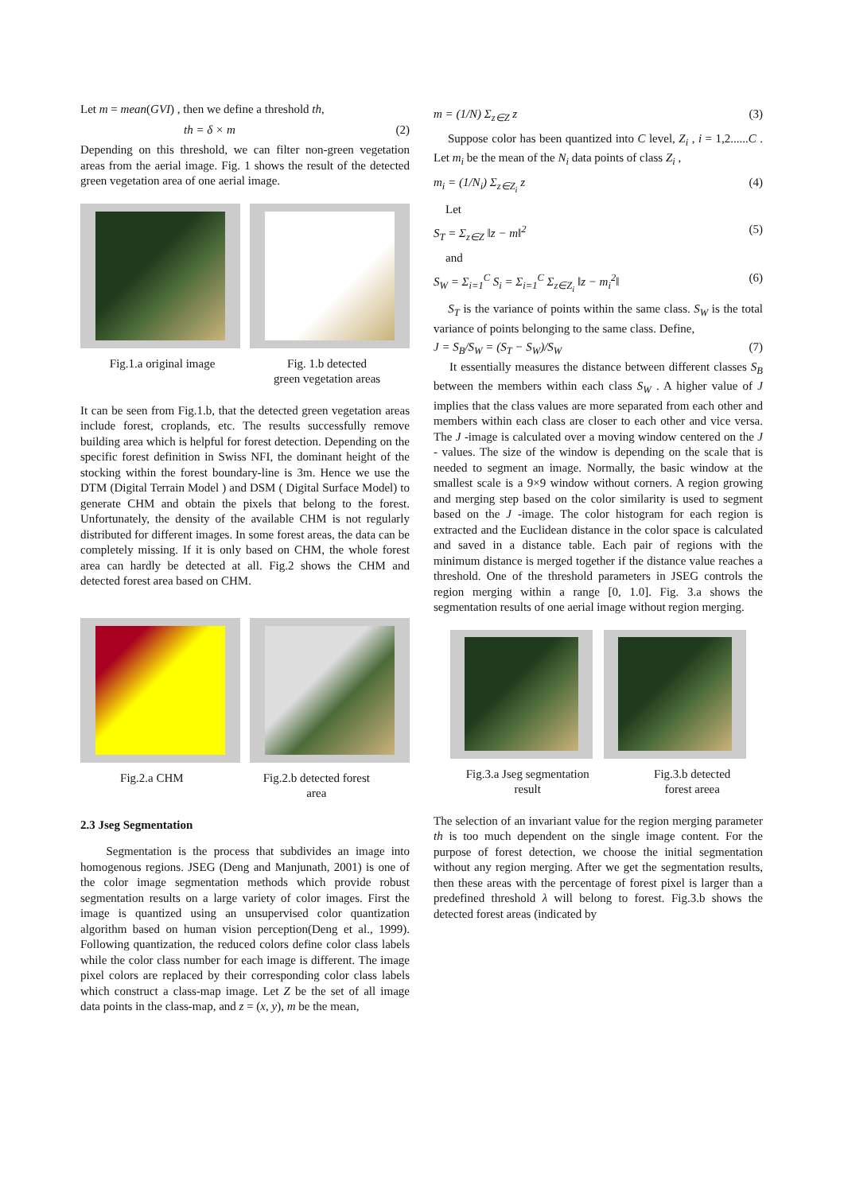Let m = mean(GVI) , then we define a threshold th,
th = δ × m (2)
Depending on this threshold, we can filter non-green vegetation areas from the aerial image. Fig. 1 shows the result of the detected green vegetation area of one aerial image.
Fig.1.a original image Fig. 1.b detected
green vegetation areas
It can be seen from Fig.1.b, that the detected green vegetation areas include forest, croplands, etc. The results successfully remove building area which is helpful for forest detection. Depending on the specific forest definition in Swiss NFI, the dominant height of the stocking within the forest boundary-line is 3m. Hence we use the DTM (Digital Terrain Model ) and DSM ( Digital Surface Model) to generate CHM and obtain the pixels that belong to the forest. Unfortunately, the density of the available CHM is not regularly distributed for different images. In some forest areas, the data can be completely missing. If it is only based on CHM, the whole forest area can hardly be detected at all. Fig.2 shows the CHM and detected forest area based on CHM.
Fig.2.a CHM Fig.2.b detected forest
area
2.3 Jseg Segmentation
Segmentation is the process that subdivides an image into homogenous regions. JSEG (Deng and Manjunath, 2001) is one of the color image segmentation methods which provide robust segmentation results on a large variety of color images. First the image is quantized using an unsupervised color quantization algorithm based on human vision perception(Deng et al., 1999). Following quantization, the reduced colors define color class labels while the color class number for each image is different. The image pixel colors are replaced by their corresponding color class labels which construct a class-map image. Let Z be the set of all image data points in the class-map, and z = (x, y), m be the mean,
m = (1/N) Σ<sub>z∈Z</sub> z (3)
Suppose color has been quantized into C level, Z<sub>i</sub> , i = 1,2......C . Let m<sub>i</sub> be the mean of the N<sub>i</sub> data points of class Z<sub>i</sub> ,
m<sub>i</sub> = (1/N<sub>i</sub>) Σ<sub>z∈Z<sub>i</sub></sub> z (4)
Let
S<sub>T</sub> = Σ<sub>z∈Z</sub> ‖z − m‖<sup>2</sup> (5)
and
S<sub>W</sub> = Σ<sub>i=1</sub><sup>C</sup> S<sub>i</sub> = Σ<sub>i=1</sub><sup>C</sup> Σ<sub>z∈Z<sub>i</sub></sub> ‖z − m<sub>i</sub><sup>2</sup>‖ (6)
S<sub>T</sub> is the variance of points within the same class. S<sub>W</sub> is the total variance of points belonging to the same class. Define,
J = S<sub>B</sub>/S<sub>W</sub> = (S<sub>T</sub> − S<sub>W</sub>)/S<sub>W</sub> (7)
It essentially measures the distance between different classes S<sub>B</sub> between the members within each class S<sub>W</sub> . A higher value of J implies that the class values are more separated from each other and members within each class are closer to each other and vice versa. The J -image is calculated over a moving window centered on the J - values. The size of the window is depending on the scale that is needed to segment an image. Normally, the basic window at the smallest scale is a 9×9 window without corners. A region growing and merging step based on the color similarity is used to segment based on the J -image. The color histogram for each region is extracted and the Euclidean distance in the color space is calculated and saved in a distance table. Each pair of regions with the minimum distance is merged together if the distance value reaches a threshold. One of the threshold parameters in JSEG controls the region merging within a range [0, 1.0]. Fig. 3.a shows the segmentation results of one aerial image without region merging.
Fig.3.a Jseg segmentation
result
Fig.3.b detected
forest areea
The selection of an invariant value for the region merging parameter th is too much dependent on the single image content. For the purpose of forest detection, we choose the initial segmentation without any region merging. After we get the segmentation results, then these areas with the percentage of forest pixel is larger than a predefined threshold λ will belong to forest. Fig.3.b shows the detected forest areas (indicated by